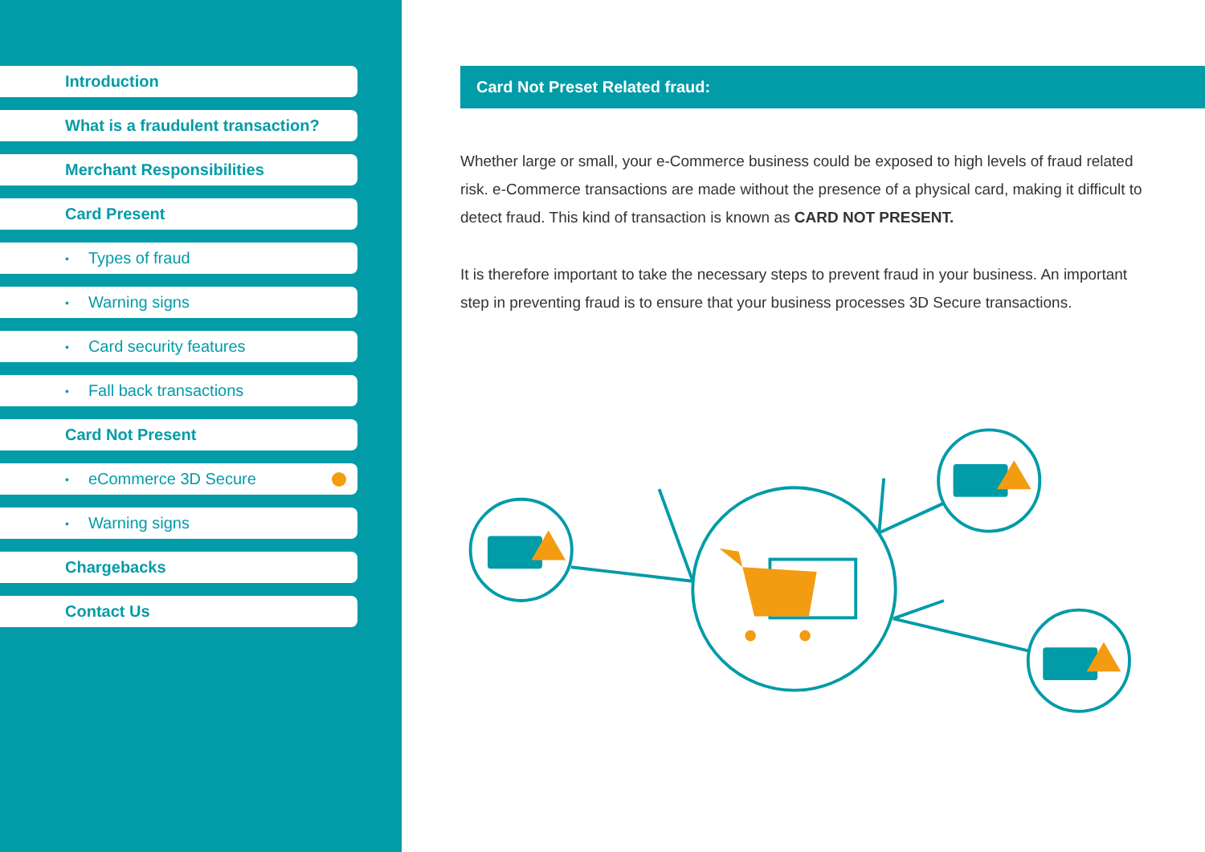Introduction
What is a fraudulent transaction?
Merchant Responsibilities
Card Present
• Types of fraud
• Warning signs
• Card security features
• Fall back transactions
Card Not Present
• eCommerce 3D Secure
• Warning signs
Chargebacks
Contact Us
Card Not Preset Related fraud:
Whether large or small, your e-Commerce business could be exposed to high levels of fraud related risk. e-Commerce transactions are made without the presence of a physical card, making it difficult to detect fraud. This kind of transaction is known as CARD NOT PRESENT.
It is therefore important to take the necessary steps to prevent fraud in your business. An important step in preventing fraud is to ensure that your business processes 3D Secure transactions.